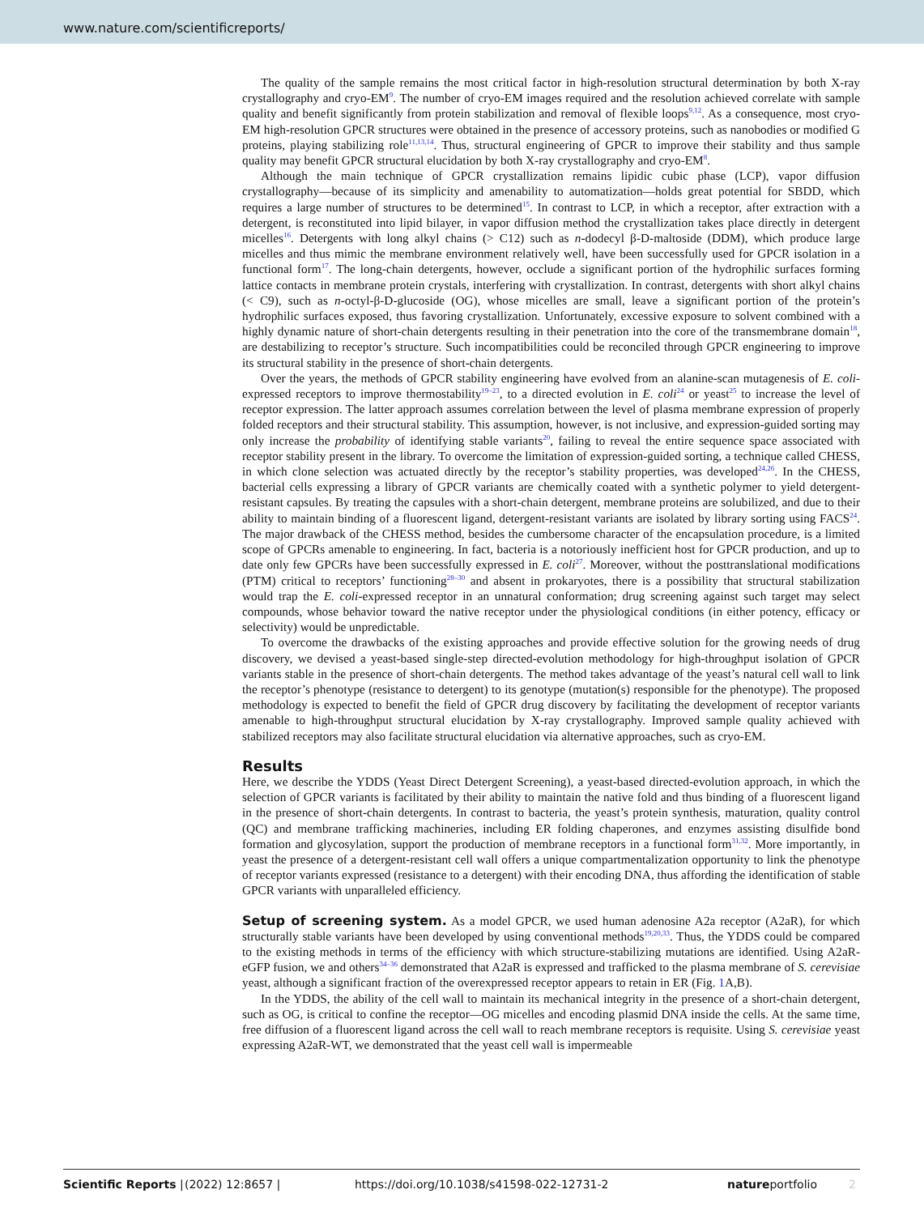www.nature.com/scientificreports/
The quality of the sample remains the most critical factor in high-resolution structural determination by both X-ray crystallography and cryo-EM<sup>9</sup>. The number of cryo-EM images required and the resolution achieved correlate with sample quality and benefit significantly from protein stabilization and removal of flexible loops<sup>9,12</sup>. As a consequence, most cryo-EM high-resolution GPCR structures were obtained in the presence of accessory proteins, such as nanobodies or modified G proteins, playing stabilizing role<sup>11,13,14</sup>. Thus, structural engineering of GPCR to improve their stability and thus sample quality may benefit GPCR structural elucidation by both X-ray crystallography and cryo-EM<sup>8</sup>.
Although the main technique of GPCR crystallization remains lipidic cubic phase (LCP), vapor diffusion crystallography—because of its simplicity and amenability to automatization—holds great potential for SBDD, which requires a large number of structures to be determined<sup>15</sup>. In contrast to LCP, in which a receptor, after extraction with a detergent, is reconstituted into lipid bilayer, in vapor diffusion method the crystallization takes place directly in detergent micelles<sup>16</sup>. Detergents with long alkyl chains (> C12) such as n-dodecyl β-D-maltoside (DDM), which produce large micelles and thus mimic the membrane environment relatively well, have been successfully used for GPCR isolation in a functional form<sup>17</sup>. The long-chain detergents, however, occlude a significant portion of the hydrophilic surfaces forming lattice contacts in membrane protein crystals, interfering with crystallization. In contrast, detergents with short alkyl chains (< C9), such as n-octyl-β-D-glucoside (OG), whose micelles are small, leave a significant portion of the protein’s hydrophilic surfaces exposed, thus favoring crystallization. Unfortunately, excessive exposure to solvent combined with a highly dynamic nature of short-chain detergents resulting in their penetration into the core of the transmembrane domain<sup>18</sup>, are destabilizing to receptor’s structure. Such incompatibilities could be reconciled through GPCR engineering to improve its structural stability in the presence of short-chain detergents.
Over the years, the methods of GPCR stability engineering have evolved from an alanine-scan mutagenesis of E. coli-expressed receptors to improve thermostability<sup>19–23</sup>, to a directed evolution in E. coli<sup>24</sup> or yeast<sup>25</sup> to increase the level of receptor expression. The latter approach assumes correlation between the level of plasma membrane expression of properly folded receptors and their structural stability. This assumption, however, is not inclusive, and expression-guided sorting may only increase the probability of identifying stable variants<sup>20</sup>, failing to reveal the entire sequence space associated with receptor stability present in the library. To overcome the limitation of expression-guided sorting, a technique called CHESS, in which clone selection was actuated directly by the receptor’s stability properties, was developed<sup>24,26</sup>. In the CHESS, bacterial cells expressing a library of GPCR variants are chemically coated with a synthetic polymer to yield detergent-resistant capsules. By treating the capsules with a short-chain detergent, membrane proteins are solubilized, and due to their ability to maintain binding of a fluorescent ligand, detergent-resistant variants are isolated by library sorting using FACS<sup>24</sup>. The major drawback of the CHESS method, besides the cumbersome character of the encapsulation procedure, is a limited scope of GPCRs amenable to engineering. In fact, bacteria is a notoriously inefficient host for GPCR production, and up to date only few GPCRs have been successfully expressed in E. coli<sup>27</sup>. Moreover, without the posttranslational modifications (PTM) critical to receptors’ functioning<sup>28–30</sup> and absent in prokaryotes, there is a possibility that structural stabilization would trap the E. coli-expressed receptor in an unnatural conformation; drug screening against such target may select compounds, whose behavior toward the native receptor under the physiological conditions (in either potency, efficacy or selectivity) would be unpredictable.
To overcome the drawbacks of the existing approaches and provide effective solution for the growing needs of drug discovery, we devised a yeast-based single-step directed-evolution methodology for high-throughput isolation of GPCR variants stable in the presence of short-chain detergents. The method takes advantage of the yeast’s natural cell wall to link the receptor’s phenotype (resistance to detergent) to its genotype (mutation(s) responsible for the phenotype). The proposed methodology is expected to benefit the field of GPCR drug discovery by facilitating the development of receptor variants amenable to high-throughput structural elucidation by X-ray crystallography. Improved sample quality achieved with stabilized receptors may also facilitate structural elucidation via alternative approaches, such as cryo-EM.
Results
Here, we describe the YDDS (Yeast Direct Detergent Screening), a yeast-based directed-evolution approach, in which the selection of GPCR variants is facilitated by their ability to maintain the native fold and thus binding of a fluorescent ligand in the presence of short-chain detergents. In contrast to bacteria, the yeast’s protein synthesis, maturation, quality control (QC) and membrane trafficking machineries, including ER folding chaperones, and enzymes assisting disulfide bond formation and glycosylation, support the production of membrane receptors in a functional form<sup>31,32</sup>. More importantly, in yeast the presence of a detergent-resistant cell wall offers a unique compartmentalization opportunity to link the phenotype of receptor variants expressed (resistance to a detergent) with their encoding DNA, thus affording the identification of stable GPCR variants with unparalleled efficiency.
Setup of screening system. As a model GPCR, we used human adenosine A2a receptor (A2aR), for which structurally stable variants have been developed by using conventional methods<sup>19,20,33</sup>. Thus, the YDDS could be compared to the existing methods in terms of the efficiency with which structure-stabilizing mutations are identified. Using A2aR-eGFP fusion, we and others<sup>34–36</sup> demonstrated that A2aR is expressed and trafficked to the plasma membrane of S. cerevisiae yeast, although a significant fraction of the overexpressed receptor appears to retain in ER (Fig. 1 A,B).
In the YDDS, the ability of the cell wall to maintain its mechanical integrity in the presence of a short-chain detergent, such as OG, is critical to confine the receptor—OG micelles and encoding plasmid DNA inside the cells. At the same time, free diffusion of a fluorescent ligand across the cell wall to reach membrane receptors is requisite. Using S. cerevisiae yeast expressing A2aR-WT, we demonstrated that the yeast cell wall is impermeable
Scientific Reports | (2022) 12:8657 | https://doi.org/10.1038/s41598-022-12731-2 natureportfolio 2